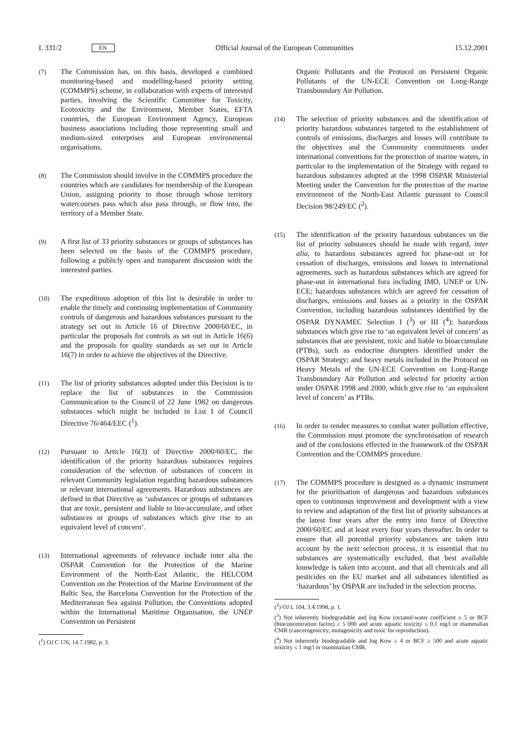L 331/2 EN Official Journal of the European Communities 15.12.2001
(7)
The Commission has, on this basis, developed a combined monitoring-based and modelling-based priority setting (COMMPS) scheme, in collaboration with experts of interested parties, involving the Scientific Committee for Toxicity, Ecotoxicity and the Environment, Member States, EFTA countries, the European Environment Agency, European business associations including those representing small and medium-sized enterprises and European environmental organisations.
(8)
The Commission should involve in the COMMPS procedure the countries which are candidates for membership of the European Union, assigning priority to those through whose territory watercourses pass which also pass through, or flow into, the territory of a Member State.
(9)
A first list of 33 priority substances or groups of substances has been selected on the basis of the COMMPS procedure, following a publicly open and transparent discussion with the interested parties.
(10)
The expeditious adoption of this list is desirable in order to enable the timely and continuing implementation of Community controls of dangerous and hazardous substances pursuant to the strategy set out in Article 16 of Directive 2000/60/EC, in particular the proposals for controls as set out in Article 16(6) and the proposals for quality standards as set out in Article 16(7) in order to achieve the objectives of the Directive.
(11)
The list of priority substances adopted under this Decision is to replace the list of substances in the Commission Communication to the Council of 22 June 1982 on dangerous substances which might be included in List I of Council Directive 76/464/EEC (<sup>1</sup>).
(12)
Pursuant to Article 16(3) of Directive 2000/60/EC, the identification of the priority hazardous substances requires consideration of the selection of substances of concern in relevant Community legislation regarding hazardous substances or relevant international agreements. Hazardous substances are defined in that Directive as ‘substances or groups of substances that are toxic, persistent and liable to bio-accumulate, and other substances or groups of substances which give rise to an equivalent level of concern’.
(13)
International agreements of relevance include inter alia the OSPAR Convention for the Protection of the Marine Environment of the North-East Atlantic, the HELCOM Convention on the Protection of the Marine Environment of the Baltic Sea, the Barcelona Convention for the Protection of the Mediterranean Sea against Pollution, the Conventions adopted within the International Maritime Organisation, the UNEP Convention on Persistent
(<sup>1</sup>) OJ C 176, 14.7.1982, p. 3.
Organic Pollutants and the Protocol on Persistent Organic Pollutants of the UN-ECE Convention on Long-Range Transboundary Air Pollution.
(14)
The selection of priority substances and the identification of priority hazardous substances targeted to the establishment of controls of emissions, discharges and losses will contribute to the objectives and the Community commitments under international conventions for the protection of marine waters, in particular to the implementation of the Strategy with regard to hazardous substances adopted at the 1998 OSPAR Ministerial Meeting under the Convention for the protection of the marine environment of the North-East Atlantic pursuant to Council Decision 98/249/EC (<sup>2</sup>).
(15)
The identification of the priority hazardous substances on the list of priority substances should be made with regard, inter alia, to hazardous substances agreed for phase-out or for cessation of discharges, emissions and losses in international agreements, such as hazardous substances which are agreed for phase-out in international fora including IMO, UNEP or UN-ECE; hazardous substances which are agreed for cessation of discharges, emissions and losses as a priority in the OSPAR Convention, including hazardous substances identified by the OSPAR DYNAMEC Selection I (<sup>3</sup>) or III (<sup>4</sup>); hazardous substances which give rise to ‘an equivalent level of concern’ as substances that are persistent, toxic and liable to bioaccumulate (PTBs), such as endocrine disrupters identified under the OSPAR Strategy; and heavy metals included in the Protocol on Heavy Metals of the UN-ECE Convention on Long-Range Transboundary Air Pollution and selected for priority action under OSPAR 1998 and 2000, which give rise to ‘an equivalent level of concern’ as PTBs.
(16)
In order to render measures to combat water pollution effective, the Commission must promote the synchronisation of research and of the conclusions effected in the framework of the OSPAR Convention and the COMMPS procedure.
(17)
The COMMPS procedure is designed as a dynamic instrument for the prioritisation of dangerous and hazardous substances open to continuous improvement and development with a view to review and adaptation of the first list of priority substances at the latest four years after the entry into force of Directive 2000/60/EC and at least every four years thereafter. In order to ensure that all potential priority substances are taken into account by the next selection process, it is essential that no substances are systematically excluded, that best available knowledge is taken into account, and that all chemicals and all pesticides on the EU market and all substances identified as ‘hazardous’ by OSPAR are included in the selection process.
(<sup>2</sup>) OJ L 104, 3.4.1998, p. 1.
(<sup>3</sup>) Not inherently biodegradable and log Kow (octanol-water coefficient ≥ 5 or BCF (bioconcentration factor) ≥ 5 000 and acute aquatic toxicity ≤ 0,1 mg/l or mammalian CMR (cancerogenicity, mutagenicity and toxic for reproduction).
(<sup>4</sup>) Not inherently biodegradable and log Kow ≥ 4 or BCF ≥ 500 and acute aquatic toxicity ≤ 1 mg/l or mammalian CMR.